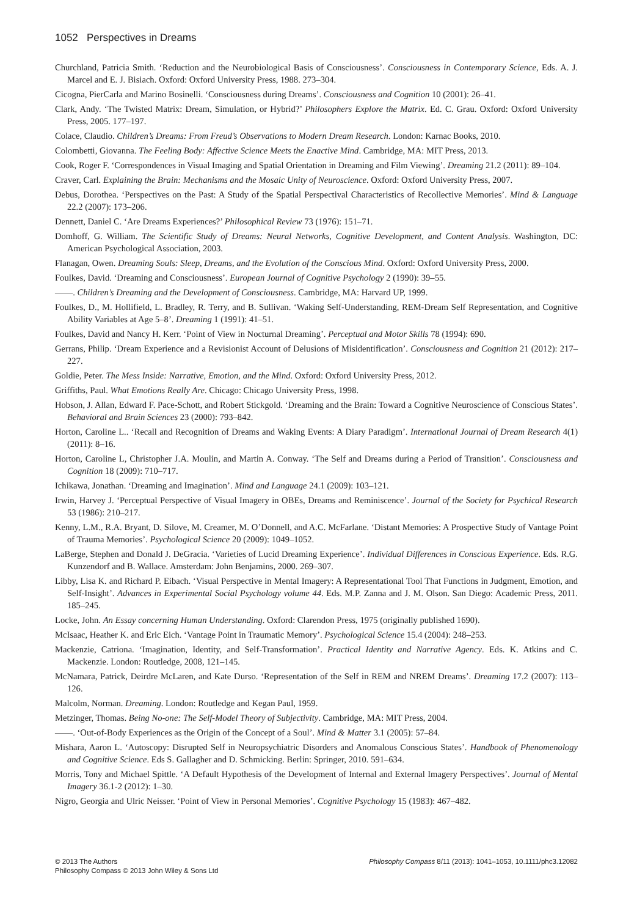1052 Perspectives in Dreams
Churchland, Patricia Smith. ‘Reduction and the Neurobiological Basis of Consciousness’. Consciousness in Contemporary Science, Eds. A. J. Marcel and E. J. Bisiach. Oxford: Oxford University Press, 1988. 273–304.
Cicogna, PierCarla and Marino Bosinelli. ‘Consciousness during Dreams’. Consciousness and Cognition 10 (2001): 26–41.
Clark, Andy. ‘The Twisted Matrix: Dream, Simulation, or Hybrid?’ Philosophers Explore the Matrix. Ed. C. Grau. Oxford: Oxford University Press, 2005. 177–197.
Colace, Claudio. Children’s Dreams: From Freud’s Observations to Modern Dream Research. London: Karnac Books, 2010.
Colombetti, Giovanna. The Feeling Body: Affective Science Meets the Enactive Mind. Cambridge, MA: MIT Press, 2013.
Cook, Roger F. ‘Correspondences in Visual Imaging and Spatial Orientation in Dreaming and Film Viewing’. Dreaming 21.2 (2011): 89–104.
Craver, Carl. Explaining the Brain: Mechanisms and the Mosaic Unity of Neuroscience. Oxford: Oxford University Press, 2007.
Debus, Dorothea. ‘Perspectives on the Past: A Study of the Spatial Perspectival Characteristics of Recollective Memories’. Mind & Language 22.2 (2007): 173–206.
Dennett, Daniel C. ‘Are Dreams Experiences?’ Philosophical Review 73 (1976): 151–71.
Domhoff, G. William. The Scientific Study of Dreams: Neural Networks, Cognitive Development, and Content Analysis. Washington, DC: American Psychological Association, 2003.
Flanagan, Owen. Dreaming Souls: Sleep, Dreams, and the Evolution of the Conscious Mind. Oxford: Oxford University Press, 2000.
Foulkes, David. ‘Dreaming and Consciousness’. European Journal of Cognitive Psychology 2 (1990): 39–55.
——. Children’s Dreaming and the Development of Consciousness. Cambridge, MA: Harvard UP, 1999.
Foulkes, D., M. Hollifield, L. Bradley, R. Terry, and B. Sullivan. ‘Waking Self-Understanding, REM-Dream Self Representation, and Cognitive Ability Variables at Age 5–8’. Dreaming 1 (1991): 41–51.
Foulkes, David and Nancy H. Kerr. ‘Point of View in Nocturnal Dreaming’. Perceptual and Motor Skills 78 (1994): 690.
Gerrans, Philip. ‘Dream Experience and a Revisionist Account of Delusions of Misidentification’. Consciousness and Cognition 21 (2012): 217–227.
Goldie, Peter. The Mess Inside: Narrative, Emotion, and the Mind. Oxford: Oxford University Press, 2012.
Griffiths, Paul. What Emotions Really Are. Chicago: Chicago University Press, 1998.
Hobson, J. Allan, Edward F. Pace-Schott, and Robert Stickgold. ‘Dreaming and the Brain: Toward a Cognitive Neuroscience of Conscious States’. Behavioral and Brain Sciences 23 (2000): 793–842.
Horton, Caroline L.. ‘Recall and Recognition of Dreams and Waking Events: A Diary Paradigm’. International Journal of Dream Research 4(1) (2011): 8–16.
Horton, Caroline L, Christopher J.A. Moulin, and Martin A. Conway. ‘The Self and Dreams during a Period of Transition’. Consciousness and Cognition 18 (2009): 710–717.
Ichikawa, Jonathan. ‘Dreaming and Imagination’. Mind and Language 24.1 (2009): 103–121.
Irwin, Harvey J. ‘Perceptual Perspective of Visual Imagery in OBEs, Dreams and Reminiscence’. Journal of the Society for Psychical Research 53 (1986): 210–217.
Kenny, L.M., R.A. Bryant, D. Silove, M. Creamer, M. O’Donnell, and A.C. McFarlane. ‘Distant Memories: A Prospective Study of Vantage Point of Trauma Memories’. Psychological Science 20 (2009): 1049–1052.
LaBerge, Stephen and Donald J. DeGracia. ‘Varieties of Lucid Dreaming Experience’. Individual Differences in Conscious Experience. Eds. R.G. Kunzendorf and B. Wallace. Amsterdam: John Benjamins, 2000. 269–307.
Libby, Lisa K. and Richard P. Eibach. ‘Visual Perspective in Mental Imagery: A Representational Tool That Functions in Judgment, Emotion, and Self-Insight’. Advances in Experimental Social Psychology volume 44. Eds. M.P. Zanna and J. M. Olson. San Diego: Academic Press, 2011. 185–245.
Locke, John. An Essay concerning Human Understanding. Oxford: Clarendon Press, 1975 (originally published 1690).
McIsaac, Heather K. and Eric Eich. ‘Vantage Point in Traumatic Memory’. Psychological Science 15.4 (2004): 248–253.
Mackenzie, Catriona. ‘Imagination, Identity, and Self-Transformation’. Practical Identity and Narrative Agency. Eds. K. Atkins and C. Mackenzie. London: Routledge, 2008, 121–145.
McNamara, Patrick, Deirdre McLaren, and Kate Durso. ‘Representation of the Self in REM and NREM Dreams’. Dreaming 17.2 (2007): 113–126.
Malcolm, Norman. Dreaming. London: Routledge and Kegan Paul, 1959.
Metzinger, Thomas. Being No-one: The Self-Model Theory of Subjectivity. Cambridge, MA: MIT Press, 2004.
——. ‘Out-of-Body Experiences as the Origin of the Concept of a Soul’. Mind & Matter 3.1 (2005): 57–84.
Mishara, Aaron L. ‘Autoscopy: Disrupted Self in Neuropsychiatric Disorders and Anomalous Conscious States’. Handbook of Phenomenology and Cognitive Science. Eds S. Gallagher and D. Schmicking. Berlin: Springer, 2010. 591–634.
Morris, Tony and Michael Spittle. ‘A Default Hypothesis of the Development of Internal and External Imagery Perspectives’. Journal of Mental Imagery 36.1-2 (2012): 1–30.
Nigro, Georgia and Ulric Neisser. ‘Point of View in Personal Memories’. Cognitive Psychology 15 (1983): 467–482.
© 2013 The Authors
Philosophy Compass © 2013 John Wiley & Sons Ltd
Philosophy Compass 8/11 (2013): 1041–1053, 10.1111/phc3.12082